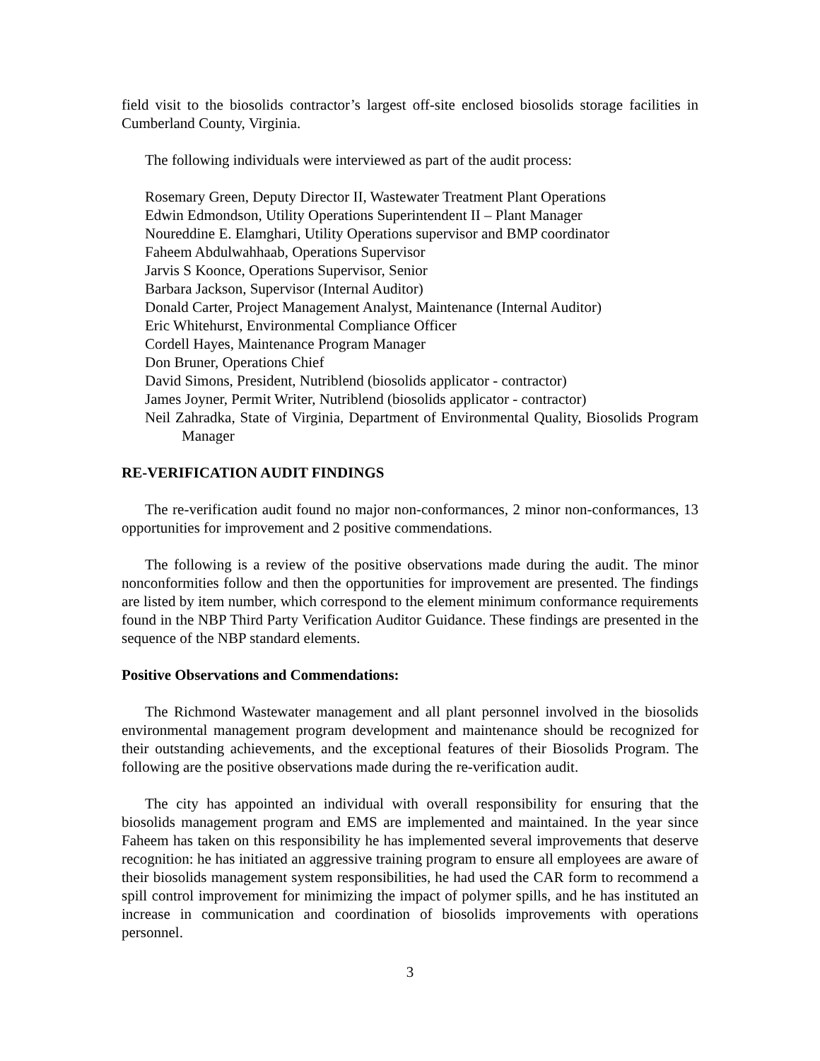field visit to the biosolids contractor’s largest off-site enclosed biosolids storage facilities in Cumberland County, Virginia.
The following individuals were interviewed as part of the audit process:
Rosemary Green, Deputy Director II, Wastewater Treatment Plant Operations
Edwin Edmondson, Utility Operations Superintendent II – Plant Manager
Noureddine E. Elamghari, Utility Operations supervisor and BMP coordinator
Faheem Abdulwahhaab, Operations Supervisor
Jarvis S Koonce, Operations Supervisor, Senior
Barbara Jackson, Supervisor (Internal Auditor)
Donald Carter, Project Management Analyst, Maintenance (Internal Auditor)
Eric Whitehurst, Environmental Compliance Officer
Cordell Hayes, Maintenance Program Manager
Don Bruner, Operations Chief
David Simons, President, Nutriblend (biosolids applicator - contractor)
James Joyner, Permit Writer, Nutriblend (biosolids applicator - contractor)
Neil Zahradka, State of Virginia, Department of Environmental Quality, Biosolids Program Manager
RE-VERIFICATION AUDIT FINDINGS
The re-verification audit found no major non-conformances, 2 minor non-conformances, 13 opportunities for improvement and 2 positive commendations.
The following is a review of the positive observations made during the audit. The minor nonconformities follow and then the opportunities for improvement are presented. The findings are listed by item number, which correspond to the element minimum conformance requirements found in the NBP Third Party Verification Auditor Guidance. These findings are presented in the sequence of the NBP standard elements.
Positive Observations and Commendations:
The Richmond Wastewater management and all plant personnel involved in the biosolids environmental management program development and maintenance should be recognized for their outstanding achievements, and the exceptional features of their Biosolids Program. The following are the positive observations made during the re-verification audit.
The city has appointed an individual with overall responsibility for ensuring that the biosolids management program and EMS are implemented and maintained. In the year since Faheem has taken on this responsibility he has implemented several improvements that deserve recognition: he has initiated an aggressive training program to ensure all employees are aware of their biosolids management system responsibilities, he had used the CAR form to recommend a spill control improvement for minimizing the impact of polymer spills, and he has instituted an increase in communication and coordination of biosolids improvements with operations personnel.
3